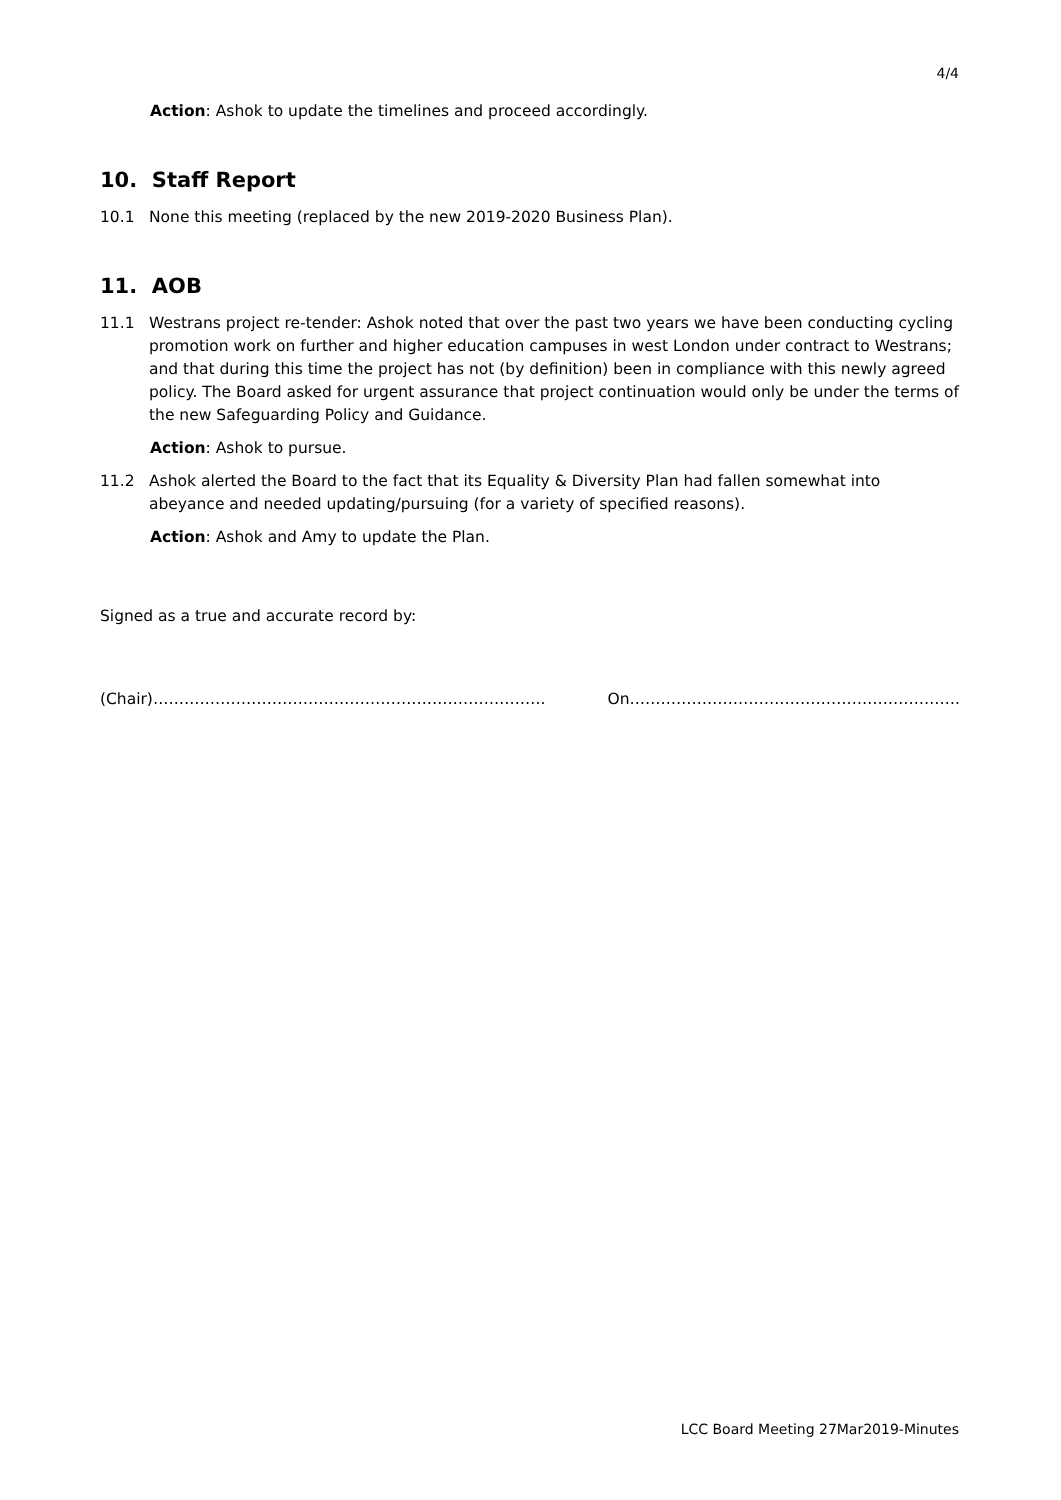4/4
Action: Ashok to update the timelines and proceed accordingly.
10. Staff Report
10.1 None this meeting (replaced by the new 2019-2020 Business Plan).
11. AOB
11.1 Westrans project re-tender: Ashok noted that over the past two years we have been conducting cycling promotion work on further and higher education campuses in west London under contract to Westrans; and that during this time the project has not (by definition) been in compliance with this newly agreed policy. The Board asked for urgent assurance that project continuation would only be under the terms of the new Safeguarding Policy and Guidance.
Action: Ashok to pursue.
11.2 Ashok alerted the Board to the fact that its Equality & Diversity Plan had fallen somewhat into abeyance and needed updating/pursuing (for a variety of specified reasons).
Action: Ashok and Amy to update the Plan.
Signed as a true and accurate record by:
(Chair)…………………………………………………………………. On……………………………………………………….
LCC Board Meeting 27Mar2019-Minutes